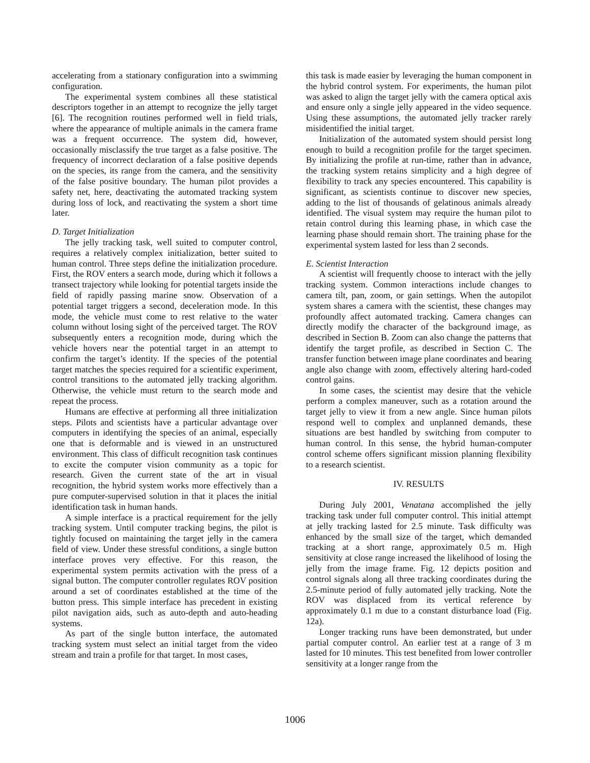accelerating from a stationary configuration into a swimming configuration.
The experimental system combines all these statistical descriptors together in an attempt to recognize the jelly target [6]. The recognition routines performed well in field trials, where the appearance of multiple animals in the camera frame was a frequent occurrence. The system did, however, occasionally misclassify the true target as a false positive. The frequency of incorrect declaration of a false positive depends on the species, its range from the camera, and the sensitivity of the false positive boundary. The human pilot provides a safety net, here, deactivating the automated tracking system during loss of lock, and reactivating the system a short time later.
D. Target Initialization
The jelly tracking task, well suited to computer control, requires a relatively complex initialization, better suited to human control. Three steps define the initialization procedure. First, the ROV enters a search mode, during which it follows a transect trajectory while looking for potential targets inside the field of rapidly passing marine snow. Observation of a potential target triggers a second, deceleration mode. In this mode, the vehicle must come to rest relative to the water column without losing sight of the perceived target. The ROV subsequently enters a recognition mode, during which the vehicle hovers near the potential target in an attempt to confirm the target’s identity. If the species of the potential target matches the species required for a scientific experiment, control transitions to the automated jelly tracking algorithm. Otherwise, the vehicle must return to the search mode and repeat the process.
Humans are effective at performing all three initialization steps. Pilots and scientists have a particular advantage over computers in identifying the species of an animal, especially one that is deformable and is viewed in an unstructured environment. This class of difficult recognition task continues to excite the computer vision community as a topic for research. Given the current state of the art in visual recognition, the hybrid system works more effectively than a pure computer-supervised solution in that it places the initial identification task in human hands.
A simple interface is a practical requirement for the jelly tracking system. Until computer tracking begins, the pilot is tightly focused on maintaining the target jelly in the camera field of view. Under these stressful conditions, a single button interface proves very effective. For this reason, the experimental system permits activation with the press of a signal button. The computer controller regulates ROV position around a set of coordinates established at the time of the button press. This simple interface has precedent in existing pilot navigation aids, such as auto-depth and auto-heading systems.
As part of the single button interface, the automated tracking system must select an initial target from the video stream and train a profile for that target. In most cases,
this task is made easier by leveraging the human component in the hybrid control system. For experiments, the human pilot was asked to align the target jelly with the camera optical axis and ensure only a single jelly appeared in the video sequence. Using these assumptions, the automated jelly tracker rarely misidentified the initial target.
Initialization of the automated system should persist long enough to build a recognition profile for the target specimen. By initializing the profile at run-time, rather than in advance, the tracking system retains simplicity and a high degree of flexibility to track any species encountered. This capability is significant, as scientists continue to discover new species, adding to the list of thousands of gelatinous animals already identified. The visual system may require the human pilot to retain control during this learning phase, in which case the learning phase should remain short. The training phase for the experimental system lasted for less than 2 seconds.
E. Scientist Interaction
A scientist will frequently choose to interact with the jelly tracking system. Common interactions include changes to camera tilt, pan, zoom, or gain settings. When the autopilot system shares a camera with the scientist, these changes may profoundly affect automated tracking. Camera changes can directly modify the character of the background image, as described in Section B. Zoom can also change the patterns that identify the target profile, as described in Section C. The transfer function between image plane coordinates and bearing angle also change with zoom, effectively altering hard-coded control gains.
In some cases, the scientist may desire that the vehicle perform a complex maneuver, such as a rotation around the target jelly to view it from a new angle. Since human pilots respond well to complex and unplanned demands, these situations are best handled by switching from computer to human control. In this sense, the hybrid human-computer control scheme offers significant mission planning flexibility to a research scientist.
IV. RESULTS
During July 2001, Venatana accomplished the jelly tracking task under full computer control. This initial attempt at jelly tracking lasted for 2.5 minute. Task difficulty was enhanced by the small size of the target, which demanded tracking at a short range, approximately 0.5 m. High sensitivity at close range increased the likelihood of losing the jelly from the image frame. Fig. 12 depicts position and control signals along all three tracking coordinates during the 2.5-minute period of fully automated jelly tracking. Note the ROV was displaced from its vertical reference by approximately 0.1 m due to a constant disturbance load (Fig. 12a).
Longer tracking runs have been demonstrated, but under partial computer control. An earlier test at a range of 3 m lasted for 10 minutes. This test benefited from lower controller sensitivity at a longer range from the
1006